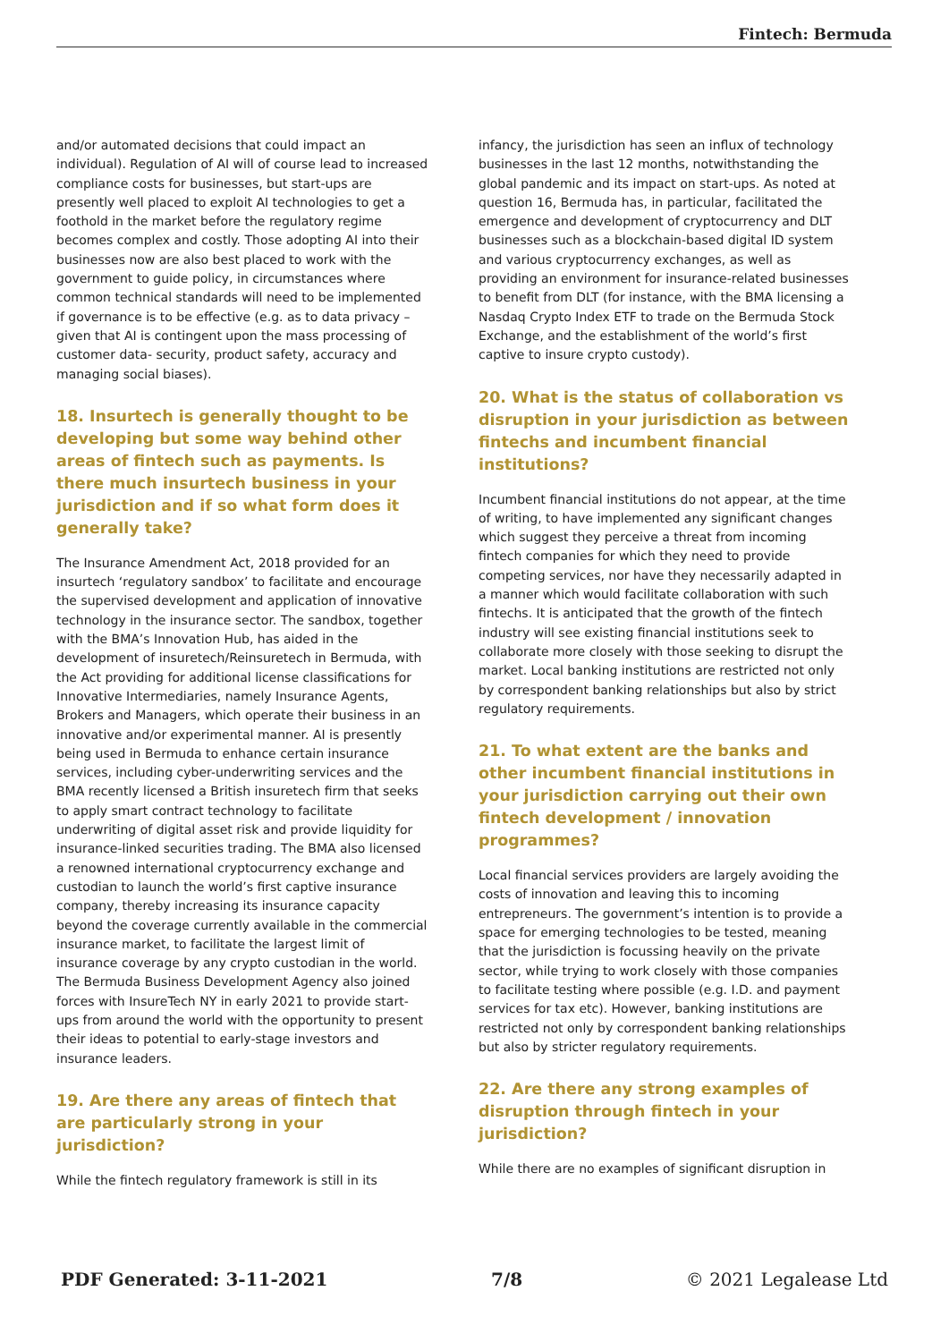Fintech: Bermuda
and/or automated decisions that could impact an individual). Regulation of AI will of course lead to increased compliance costs for businesses, but start-ups are presently well placed to exploit AI technologies to get a foothold in the market before the regulatory regime becomes complex and costly. Those adopting AI into their businesses now are also best placed to work with the government to guide policy, in circumstances where common technical standards will need to be implemented if governance is to be effective (e.g. as to data privacy – given that AI is contingent upon the mass processing of customer data- security, product safety, accuracy and managing social biases).
18. Insurtech is generally thought to be developing but some way behind other areas of fintech such as payments. Is there much insurtech business in your jurisdiction and if so what form does it generally take?
The Insurance Amendment Act, 2018 provided for an insurtech ‘regulatory sandbox’ to facilitate and encourage the supervised development and application of innovative technology in the insurance sector. The sandbox, together with the BMA’s Innovation Hub, has aided in the development of insuretech/Reinsuretech in Bermuda, with the Act providing for additional license classifications for Innovative Intermediaries, namely Insurance Agents, Brokers and Managers, which operate their business in an innovative and/or experimental manner. AI is presently being used in Bermuda to enhance certain insurance services, including cyber-underwriting services and the BMA recently licensed a British insuretech firm that seeks to apply smart contract technology to facilitate underwriting of digital asset risk and provide liquidity for insurance-linked securities trading. The BMA also licensed a renowned international cryptocurrency exchange and custodian to launch the world’s first captive insurance company, thereby increasing its insurance capacity beyond the coverage currently available in the commercial insurance market, to facilitate the largest limit of insurance coverage by any crypto custodian in the world. The Bermuda Business Development Agency also joined forces with InsureTech NY in early 2021 to provide start-ups from around the world with the opportunity to present their ideas to potential to early-stage investors and insurance leaders.
19. Are there any areas of fintech that are particularly strong in your jurisdiction?
While the fintech regulatory framework is still in its
infancy, the jurisdiction has seen an influx of technology businesses in the last 12 months, notwithstanding the global pandemic and its impact on start-ups. As noted at question 16, Bermuda has, in particular, facilitated the emergence and development of cryptocurrency and DLT businesses such as a blockchain-based digital ID system and various cryptocurrency exchanges, as well as providing an environment for insurance-related businesses to benefit from DLT (for instance, with the BMA licensing a Nasdaq Crypto Index ETF to trade on the Bermuda Stock Exchange, and the establishment of the world’s first captive to insure crypto custody).
20. What is the status of collaboration vs disruption in your jurisdiction as between fintechs and incumbent financial institutions?
Incumbent financial institutions do not appear, at the time of writing, to have implemented any significant changes which suggest they perceive a threat from incoming fintech companies for which they need to provide competing services, nor have they necessarily adapted in a manner which would facilitate collaboration with such fintechs. It is anticipated that the growth of the fintech industry will see existing financial institutions seek to collaborate more closely with those seeking to disrupt the market. Local banking institutions are restricted not only by correspondent banking relationships but also by strict regulatory requirements.
21. To what extent are the banks and other incumbent financial institutions in your jurisdiction carrying out their own fintech development / innovation programmes?
Local financial services providers are largely avoiding the costs of innovation and leaving this to incoming entrepreneurs. The government’s intention is to provide a space for emerging technologies to be tested, meaning that the jurisdiction is focussing heavily on the private sector, while trying to work closely with those companies to facilitate testing where possible (e.g. I.D. and payment services for tax etc). However, banking institutions are restricted not only by correspondent banking relationships but also by stricter regulatory requirements.
22. Are there any strong examples of disruption through fintech in your jurisdiction?
While there are no examples of significant disruption in
PDF Generated: 3-11-2021 7/8 © 2021 Legalease Ltd